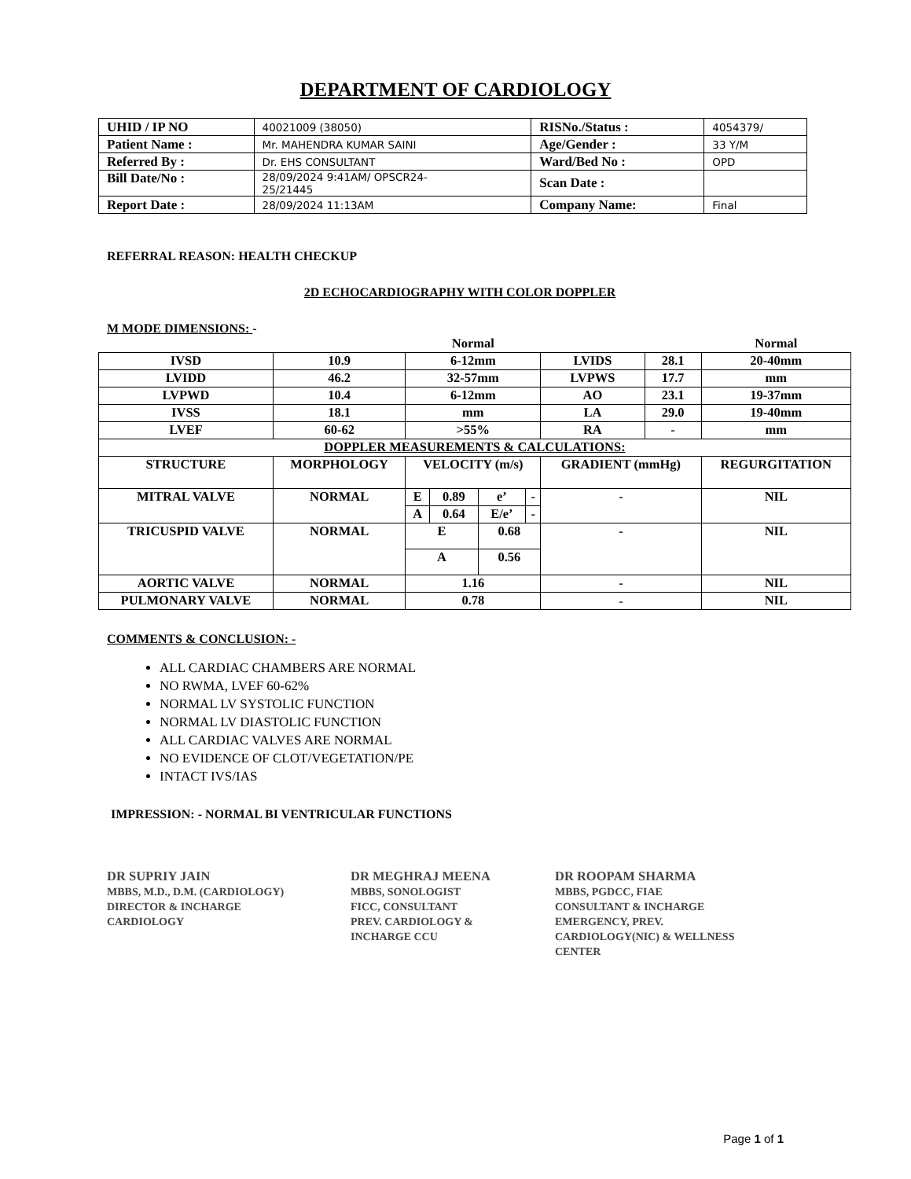DEPARTMENT OF CARDIOLOGY
| UHID / IP NO | 40021009 (38050) | RISNo./Status : | 4054379/ |
| Patient Name : | Mr. MAHENDRA KUMAR SAINI | Age/Gender : | 33 Y/M |
| Referred By : | Dr. EHS CONSULTANT | Ward/Bed No : | OPD |
| Bill Date/No : | 28/09/2024 9:41AM/ OPSCR24- 25/21445 | Scan Date : | |
| Report Date : | 28/09/2024 11:13AM | Company Name: | Final |
REFERRAL REASON: HEALTH CHECKUP
2D ECHOCARDIOGRAPHY WITH COLOR DOPPLER
M MODE DIMENSIONS: -
| | | Normal | | | | | | Normal |
| IVSD | 10.9 | 6-12mm | | | | LVIDS | 28.1 | 20-40mm |
| LVIDD | 46.2 | 32-57mm | | | | LVPWS | 17.7 | mm |
| LVPWD | 10.4 | 6-12mm | | | | AO | 23.1 | 19-37mm |
| IVSS | 18.1 | mm | | | | LA | 29.0 | 19-40mm |
| LVEF | 60-62 | >55% | | | | RA | - | mm |
| DOPPLER MEASUREMENTS & CALCULATIONS: | | | | | | | | |
| STRUCTURE | MORPHOLOGY | VELOCITY (m/s) | | | | GRADIENT (mmHg) | | REGURGITATION |
| MITRAL VALVE | NORMAL | E | 0.89 | e’ | - | - | | NIL |
| | | A | 0.64 | E/e’ | - | | | |
| TRICUSPID VALVE | NORMAL | E | | 0.68 | | - | | NIL |
| | | A | | 0.56 | | | | |
| AORTIC VALVE | NORMAL | 1.16 | | | | - | | NIL |
| PULMONARY VALVE | NORMAL | 0.78 | | | | - | | NIL |
COMMENTS & CONCLUSION: -
ALL CARDIAC CHAMBERS ARE NORMAL
NO RWMA, LVEF 60-62%
NORMAL LV SYSTOLIC FUNCTION
NORMAL LV DIASTOLIC FUNCTION
ALL CARDIAC VALVES ARE NORMAL
NO EVIDENCE OF CLOT/VEGETATION/PE
INTACT IVS/IAS
IMPRESSION: - NORMAL BI VENTRICULAR FUNCTIONS
DR SUPRIY JAIN
MBBS, M.D., D.M. (CARDIOLOGY)
DIRECTOR & INCHARGE
CARDIOLOGY
DR MEGHRAJ MEENA
MBBS, SONOLOGIST
FICC, CONSULTANT
PREV. CARDIOLOGY &
INCHARGE CCU
DR ROOPAM SHARMA
MBBS, PGDCC, FIAE
CONSULTANT & INCHARGE
EMERGENCY, PREV.
CARDIOLOGY(NIC) & WELLNESS
CENTER
Page 1 of 1